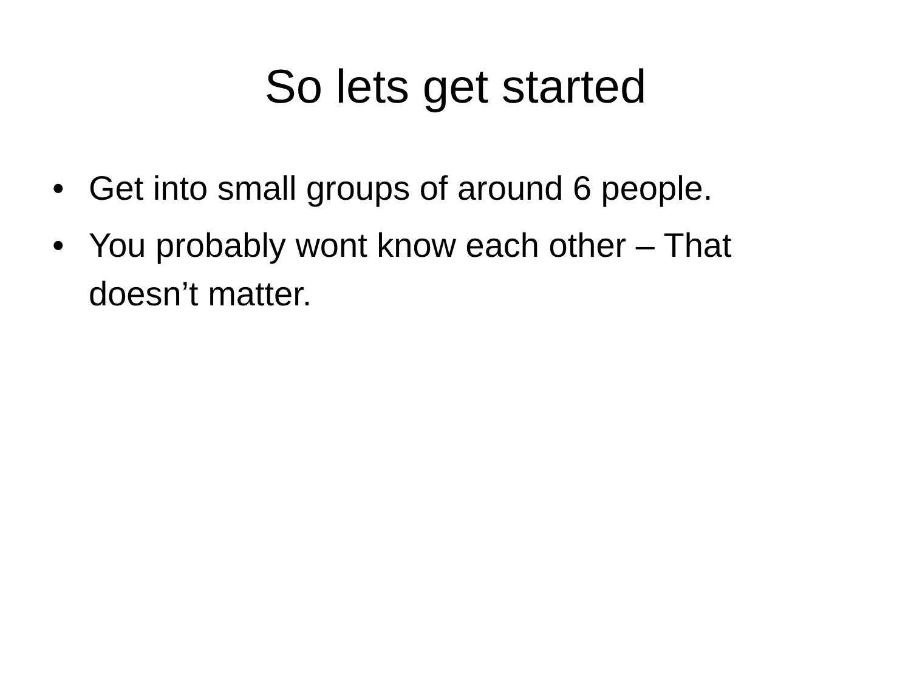So lets get started
• Get into small groups of around 6 people.
• You probably wont know each other – That doesn’t matter.